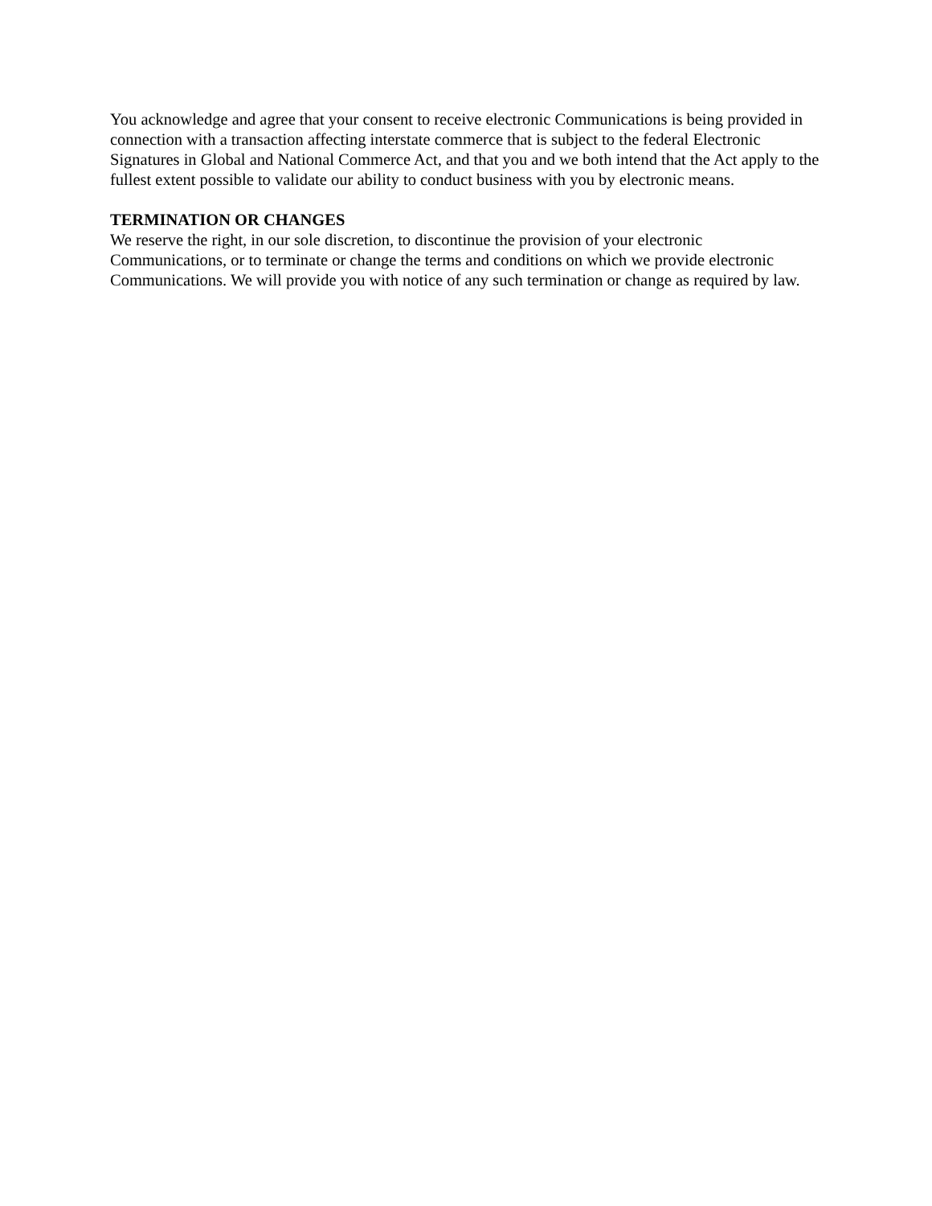You acknowledge and agree that your consent to receive electronic Communications is being provided in connection with a transaction affecting interstate commerce that is subject to the federal Electronic Signatures in Global and National Commerce Act, and that you and we both intend that the Act apply to the fullest extent possible to validate our ability to conduct business with you by electronic means.
TERMINATION OR CHANGES
We reserve the right, in our sole discretion, to discontinue the provision of your electronic Communications, or to terminate or change the terms and conditions on which we provide electronic Communications. We will provide you with notice of any such termination or change as required by law.